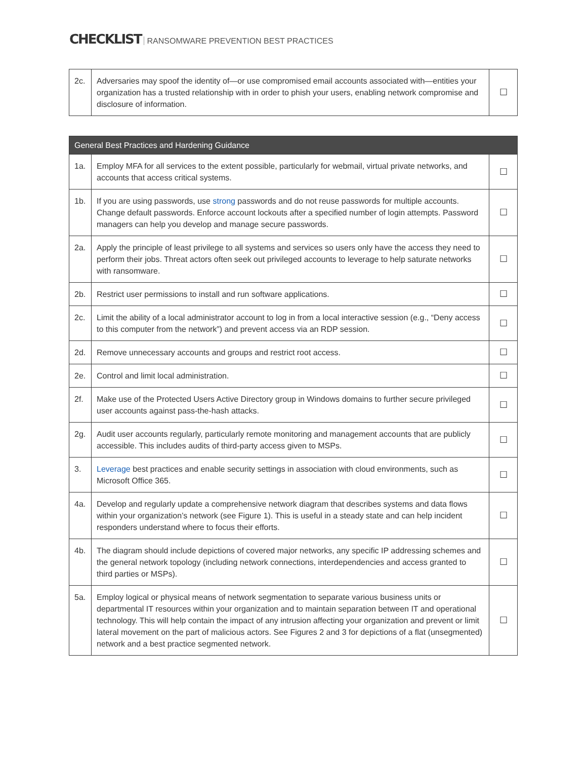CHECKLIST RANSOMWARE PREVENTION BEST PRACTICES
| 2c. | Adversaries may spoof the identity of—or use compromised email accounts associated with—entities your organization has a trusted relationship with in order to phish your users, enabling network compromise and disclosure of information. | ☐ |
| General Best Practices and Hardening Guidance | | |
| --- | --- | --- |
| 1a. | Employ MFA for all services to the extent possible, particularly for webmail, virtual private networks, and accounts that access critical systems. | ☐ |
| 1b. | If you are using passwords, use strong passwords and do not reuse passwords for multiple accounts. Change default passwords. Enforce account lockouts after a specified number of login attempts. Password managers can help you develop and manage secure passwords. | ☐ |
| 2a. | Apply the principle of least privilege to all systems and services so users only have the access they need to perform their jobs. Threat actors often seek out privileged accounts to leverage to help saturate networks with ransomware. | ☐ |
| 2b. | Restrict user permissions to install and run software applications. | ☐ |
| 2c. | Limit the ability of a local administrator account to log in from a local interactive session (e.g., “Deny access to this computer from the network”) and prevent access via an RDP session. | ☐ |
| 2d. | Remove unnecessary accounts and groups and restrict root access. | ☐ |
| 2e. | Control and limit local administration. | ☐ |
| 2f. | Make use of the Protected Users Active Directory group in Windows domains to further secure privileged user accounts against pass-the-hash attacks. | ☐ |
| 2g. | Audit user accounts regularly, particularly remote monitoring and management accounts that are publicly accessible. This includes audits of third-party access given to MSPs. | ☐ |
| 3. | Leverage best practices and enable security settings in association with cloud environments, such as Microsoft Office 365. | ☐ |
| 4a. | Develop and regularly update a comprehensive network diagram that describes systems and data flows within your organization’s network (see Figure 1). This is useful in a steady state and can help incident responders understand where to focus their efforts. | ☐ |
| 4b. | The diagram should include depictions of covered major networks, any specific IP addressing schemes and the general network topology (including network connections, interdependencies and access granted to third parties or MSPs). | ☐ |
| 5a. | Employ logical or physical means of network segmentation to separate various business units or departmental IT resources within your organization and to maintain separation between IT and operational technology. This will help contain the impact of any intrusion affecting your organization and prevent or limit lateral movement on the part of malicious actors. See Figures 2 and 3 for depictions of a flat (unsegmented) network and a best practice segmented network. | ☐ |